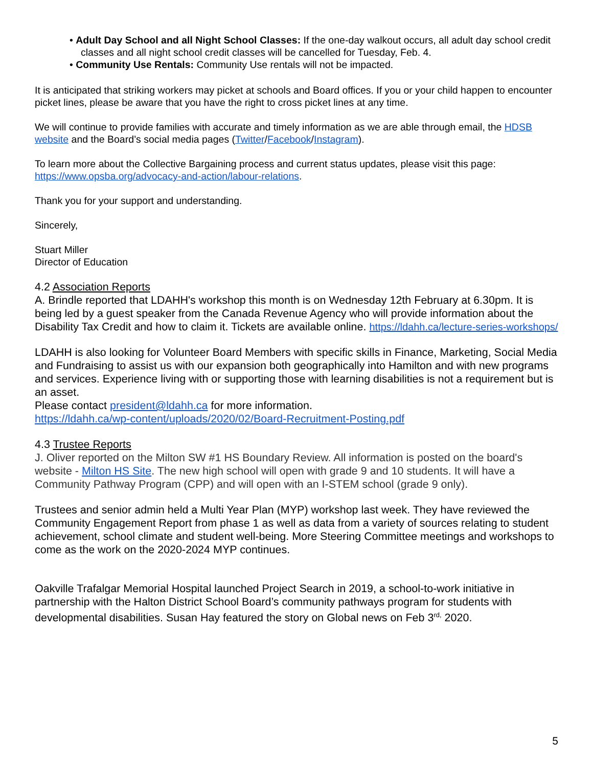• Adult Day School and all Night School Classes: If the one-day walkout occurs, all adult day school credit classes and all night school credit classes will be cancelled for Tuesday, Feb. 4.
• Community Use Rentals: Community Use rentals will not be impacted.
It is anticipated that striking workers may picket at schools and Board offices. If you or your child happen to encounter picket lines, please be aware that you have the right to cross picket lines at any time.
We will continue to provide families with accurate and timely information as we are able through email, the HDSB website and the Board’s social media pages (Twitter/Facebook/Instagram).
To learn more about the Collective Bargaining process and current status updates, please visit this page: https://www.opsba.org/advocacy-and-action/labour-relations.
Thank you for your support and understanding.
Sincerely,
Stuart Miller
Director of Education
4.2 Association Reports
A. Brindle reported that LDAHH's workshop this month is on Wednesday 12th February at 6.30pm. It is being led by a guest speaker from the Canada Revenue Agency who will provide information about the Disability Tax Credit and how to claim it. Tickets are available online. https://ldahh.ca/lecture-series-workshops/
LDAHH is also looking for Volunteer Board Members with specific skills in Finance, Marketing, Social Media and Fundraising to assist us with our expansion both geographically into Hamilton and with new programs and services. Experience living with or supporting those with learning disabilities is not a requirement but is an asset.
Please contact president@ldahh.ca for more information.
https://ldahh.ca/wp-content/uploads/2020/02/Board-Recruitment-Posting.pdf
4.3 Trustee Reports
J. Oliver reported on the Milton SW #1 HS Boundary Review. All information is posted on the board's website - Milton HS Site. The new high school will open with grade 9 and 10 students. It will have a Community Pathway Program (CPP) and will open with an I-STEM school (grade 9 only).
Trustees and senior admin held a Multi Year Plan (MYP) workshop last week. They have reviewed the Community Engagement Report from phase 1 as well as data from a variety of sources relating to student achievement, school climate and student well-being. More Steering Committee meetings and workshops to come as the work on the 2020-2024 MYP continues.
Oakville Trafalgar Memorial Hospital launched Project Search in 2019, a school-to-work initiative in partnership with the Halton District School Board’s community pathways program for students with developmental disabilities. Susan Hay featured the story on Global news on Feb 3<sup>rd,</sup> 2020.
5